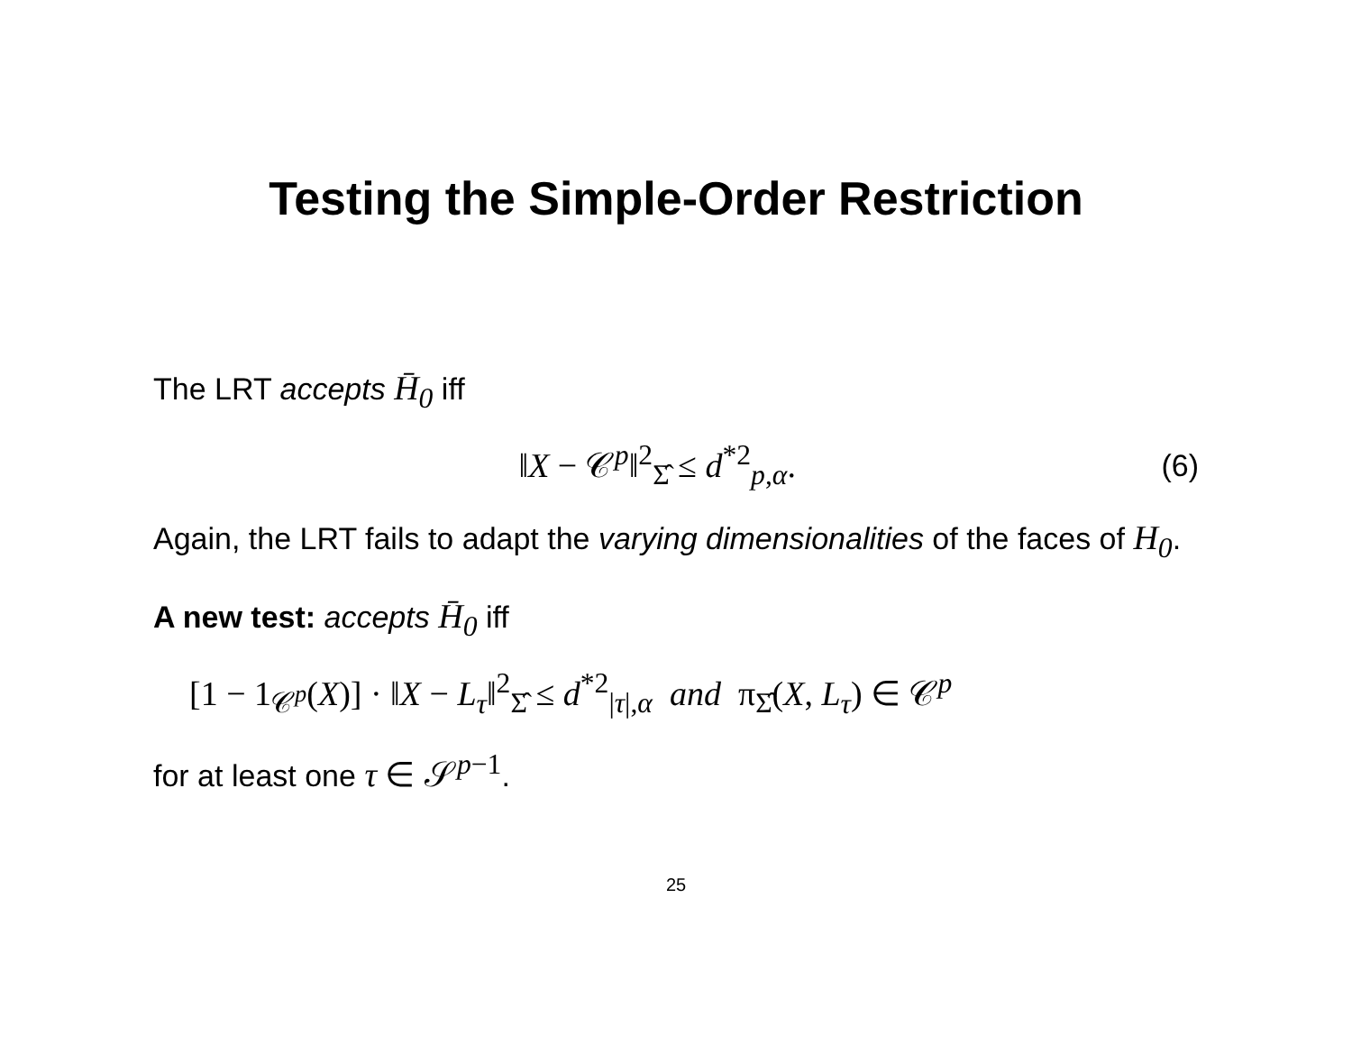Testing the Simple-Order Restriction
The LRT accepts H̄<sub>0</sub> iff
‖X − 𝒞<sup>p</sup>‖<sup>2</sup><sub>Σ̂</sub> ≤ d<sup>*2</sup><sub>p,α</sub>. (6)
Again, the LRT fails to adapt the varying dimensionalities of the faces of H<sub>0</sub>.
A new test: accepts H̄<sub>0</sub> iff
[1 − 1<sub>𝒞<sup>p</sup></sub>(X)] · ‖X − L<sub>τ</sub>‖<sup>2</sup><sub>Σ̂</sub> ≤ d<sup>*2</sup><sub>|τ|,α</sub> and π<sub>Σ̂</sub>(X, L<sub>τ</sub>) ∈ 𝒞<sup>p</sup>
for at least one τ ∈ 𝒮<sup>p−1</sup>.
25